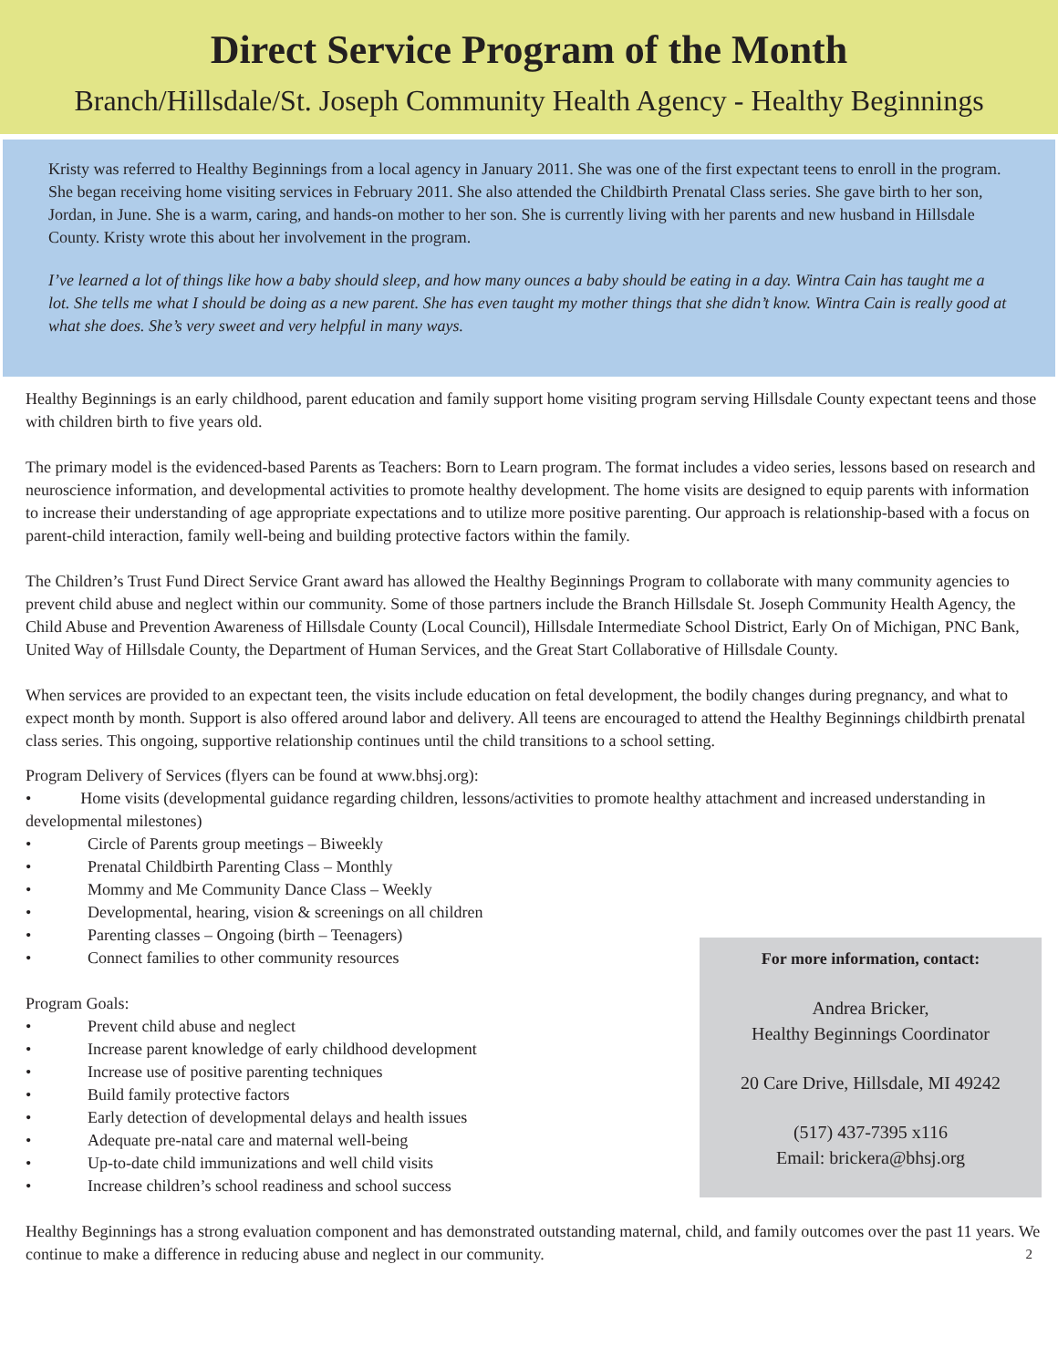Direct Service Program of the Month
Branch/Hillsdale/St. Joseph Community Health Agency - Healthy Beginnings
Kristy was referred to Healthy Beginnings from a local agency in January 2011. She was one of the first expectant teens to enroll in the program. She began receiving home visiting services in February 2011. She also attended the Childbirth Prenatal Class series. She gave birth to her son, Jordan, in June. She is a warm, caring, and hands-on mother to her son. She is currently living with her parents and new husband in Hillsdale County. Kristy wrote this about her involvement in the program.
I’ve learned a lot of things like how a baby should sleep, and how many ounces a baby should be eating in a day. Wintra Cain has taught me a lot. She tells me what I should be doing as a new parent. She has even taught my mother things that she didn’t know. Wintra Cain is really good at what she does. She’s very sweet and very helpful in many ways.
Healthy Beginnings is an early childhood, parent education and family support home visiting program serving Hillsdale County expectant teens and those with children birth to five years old.
The primary model is the evidenced-based Parents as Teachers: Born to Learn program. The format includes a video series, lessons based on research and neuroscience information, and developmental activities to promote healthy development. The home visits are designed to equip parents with information to increase their understanding of age appropriate expectations and to utilize more positive parenting. Our approach is relationship-based with a focus on parent-child interaction, family well-being and building protective factors within the family.
The Children’s Trust Fund Direct Service Grant award has allowed the Healthy Beginnings Program to collaborate with many community agencies to prevent child abuse and neglect within our community. Some of those partners include the Branch Hillsdale St. Joseph Community Health Agency, the Child Abuse and Prevention Awareness of Hillsdale County (Local Council), Hillsdale Intermediate School District, Early On of Michigan, PNC Bank, United Way of Hillsdale County, the Department of Human Services, and the Great Start Collaborative of Hillsdale County.
When services are provided to an expectant teen, the visits include education on fetal development, the bodily changes during pregnancy, and what to expect month by month. Support is also offered around labor and delivery. All teens are encouraged to attend the Healthy Beginnings childbirth prenatal class series. This ongoing, supportive relationship continues until the child transitions to a school setting.
Program Delivery of Services (flyers can be found at www.bhsj.org):
• Home visits (developmental guidance regarding children, lessons/activities to promote healthy attachment and increased understanding in developmental milestones)
• Circle of Parents group meetings – Biweekly
• Prenatal Childbirth Parenting Class – Monthly
• Mommy and Me Community Dance Class – Weekly
• Developmental, hearing, vision & screenings on all children
• Parenting classes – Ongoing (birth – Teenagers)
• Connect families to other community resources
Program Goals:
• Prevent child abuse and neglect
• Increase parent knowledge of early childhood development
• Increase use of positive parenting techniques
• Build family protective factors
• Early detection of developmental delays and health issues
• Adequate pre-natal care and maternal well-being
• Up-to-date child immunizations and well child visits
• Increase children’s school readiness and school success
For more information, contact:
Andrea Bricker,
Healthy Beginnings Coordinator
20 Care Drive, Hillsdale, MI 49242
(517) 437-7395 x116
Email: brickera@bhsj.org
Healthy Beginnings has a strong evaluation component and has demonstrated outstanding maternal, child, and family outcomes over the past 11 years. We continue to make a difference in reducing abuse and neglect in our community. 2